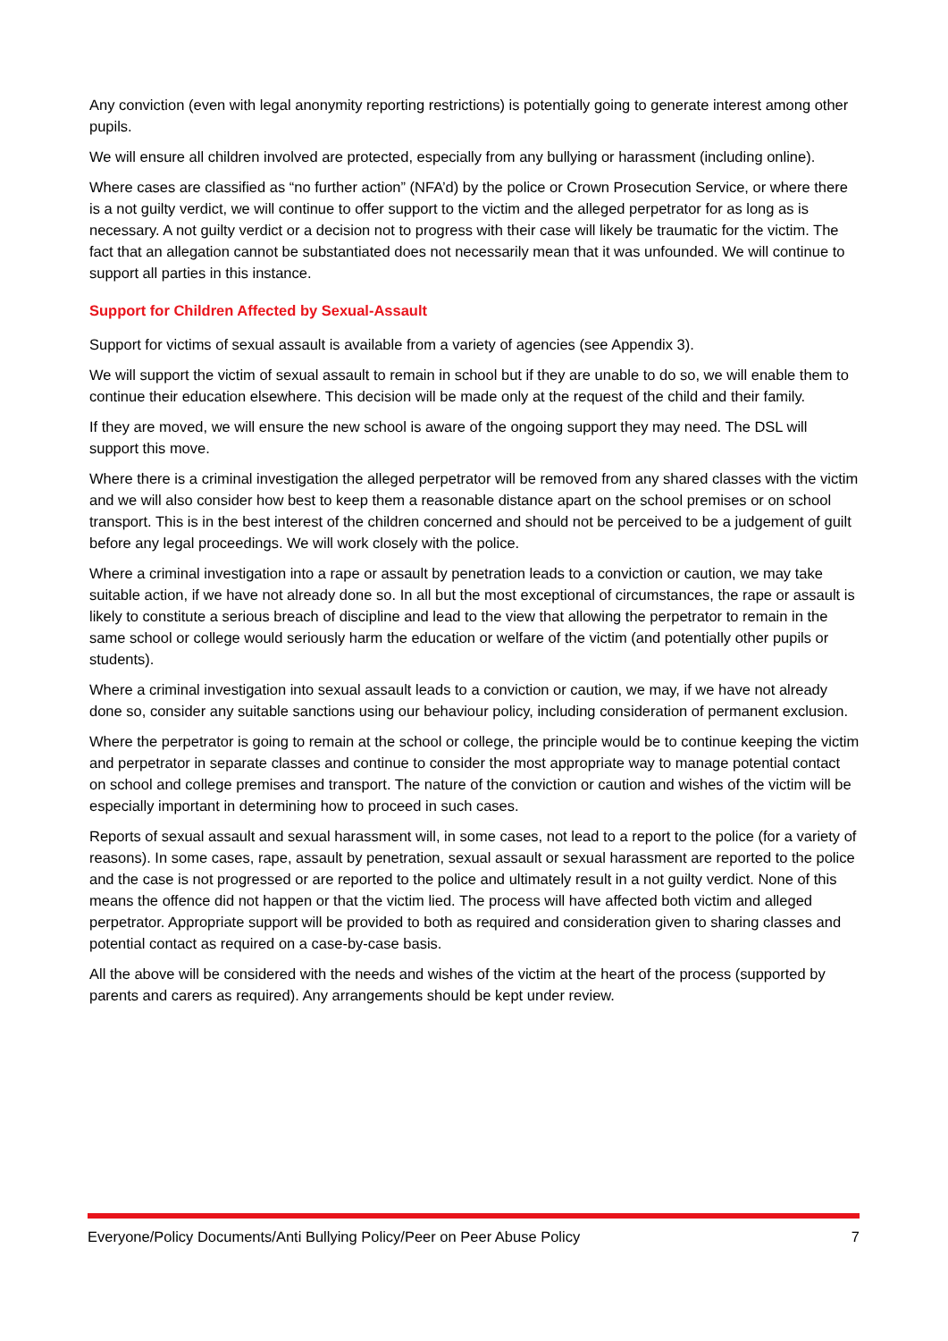Any conviction (even with legal anonymity reporting restrictions) is potentially going to generate interest among other pupils.
We will ensure all children involved are protected, especially from any bullying or harassment (including online).
Where cases are classified as “no further action” (NFA’d) by the police or Crown Prosecution Service, or where there is a not guilty verdict, we will continue to offer support to the victim and the alleged perpetrator for as long as is necessary. A not guilty verdict or a decision not to progress with their case will likely be traumatic for the victim. The fact that an allegation cannot be substantiated does not necessarily mean that it was unfounded. We will continue to support all parties in this instance.
Support for Children Affected by Sexual-Assault
Support for victims of sexual assault is available from a variety of agencies (see Appendix 3).
We will support the victim of sexual assault to remain in school but if they are unable to do so, we will enable them to continue their education elsewhere. This decision will be made only at the request of the child and their family.
If they are moved, we will ensure the new school is aware of the ongoing support they may need. The DSL will support this move.
Where there is a criminal investigation the alleged perpetrator will be removed from any shared classes with the victim and we will also consider how best to keep them a reasonable distance apart on the school premises or on school transport. This is in the best interest of the children concerned and should not be perceived to be a judgement of guilt before any legal proceedings. We will work closely with the police.
Where a criminal investigation into a rape or assault by penetration leads to a conviction or caution, we may take suitable action, if we have not already done so. In all but the most exceptional of circumstances, the rape or assault is likely to constitute a serious breach of discipline and lead to the view that allowing the perpetrator to remain in the same school or college would seriously harm the education or welfare of the victim (and potentially other pupils or students).
Where a criminal investigation into sexual assault leads to a conviction or caution, we may, if we have not already done so, consider any suitable sanctions using our behaviour policy, including consideration of permanent exclusion.
Where the perpetrator is going to remain at the school or college, the principle would be to continue keeping the victim and perpetrator in separate classes and continue to consider the most appropriate way to manage potential contact on school and college premises and transport. The nature of the conviction or caution and wishes of the victim will be especially important in determining how to proceed in such cases.
Reports of sexual assault and sexual harassment will, in some cases, not lead to a report to the police (for a variety of reasons). In some cases, rape, assault by penetration, sexual assault or sexual harassment are reported to the police and the case is not progressed or are reported to the police and ultimately result in a not guilty verdict. None of this means the offence did not happen or that the victim lied. The process will have affected both victim and alleged perpetrator. Appropriate support will be provided to both as required and consideration given to sharing classes and potential contact as required on a case-by-case basis.
All the above will be considered with the needs and wishes of the victim at the heart of the process (supported by parents and carers as required). Any arrangements should be kept under review.
Everyone/Policy Documents/Anti Bullying Policy/Peer on Peer Abuse Policy 7